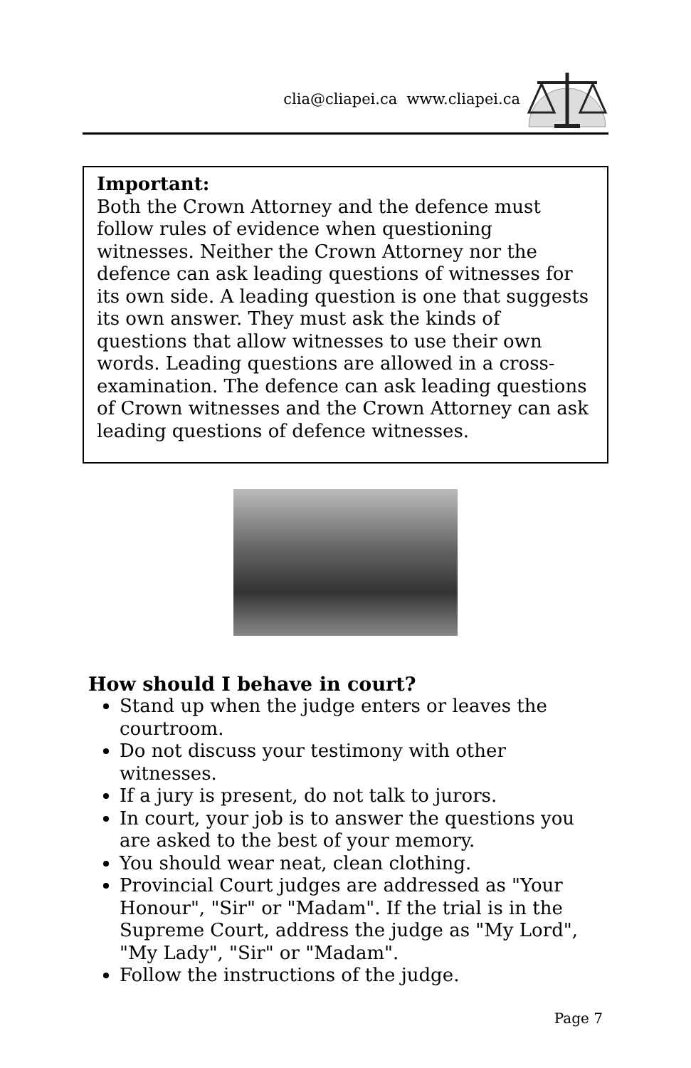clia@cliapei.ca www.cliapei.ca
Important:
Both the Crown Attorney and the defence must follow rules of evidence when questioning witnesses. Neither the Crown Attorney nor the defence can ask leading questions of witnesses for its own side. A leading question is one that suggests its own answer. They must ask the kinds of questions that allow witnesses to use their own words. Leading questions are allowed in a cross-examination. The defence can ask leading questions of Crown witnesses and the Crown Attorney can ask leading questions of defence witnesses.
How should I behave in court?
Stand up when the judge enters or leaves the courtroom.
Do not discuss your testimony with other witnesses.
If a jury is present, do not talk to jurors.
In court, your job is to answer the questions you are asked to the best of your memory.
You should wear neat, clean clothing.
Provincial Court judges are addressed as "Your Honour", "Sir" or "Madam". If the trial is in the Supreme Court, address the judge as "My Lord", "My Lady", "Sir" or "Madam".
Follow the instructions of the judge.
Page 7